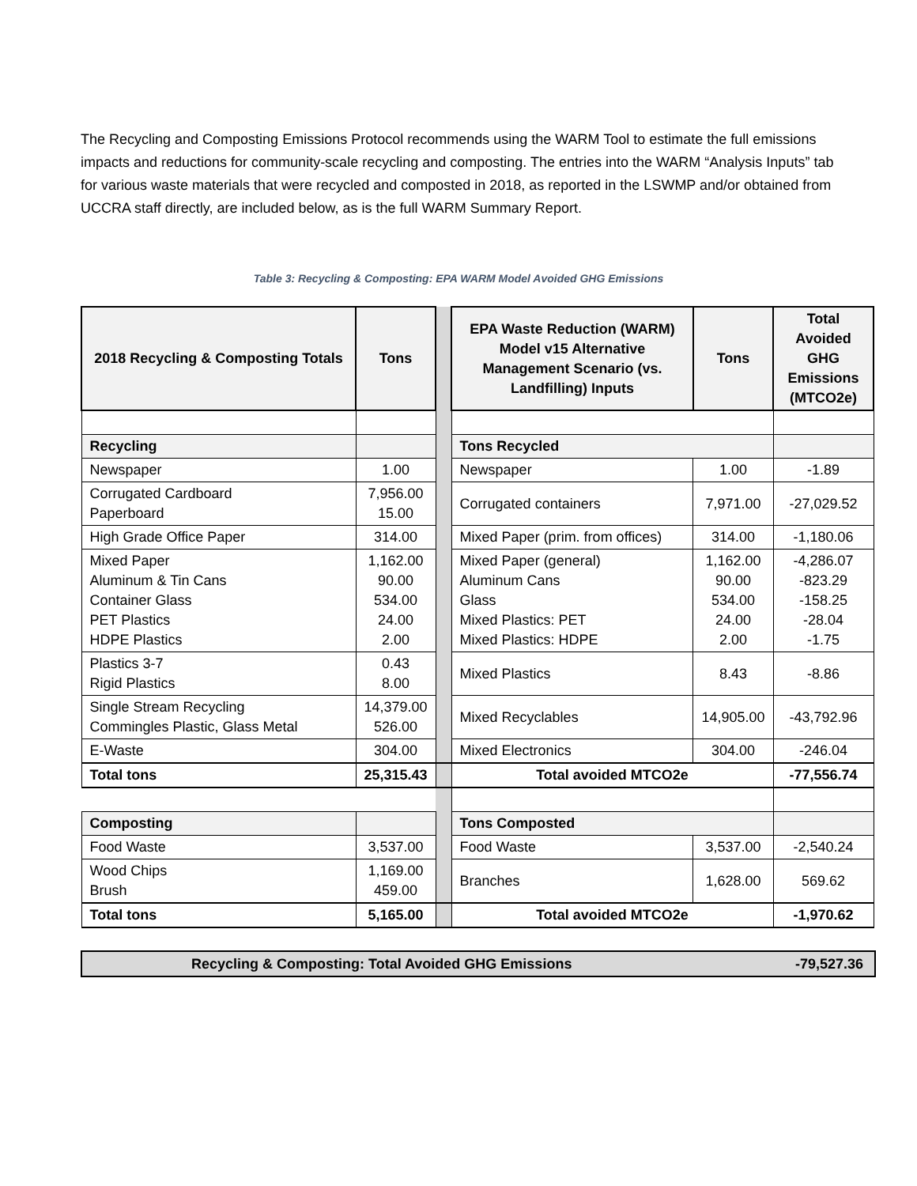The Recycling and Composting Emissions Protocol recommends using the WARM Tool to estimate the full emissions impacts and reductions for community-scale recycling and composting. The entries into the WARM “Analysis Inputs” tab for various waste materials that were recycled and composted in 2018, as reported in the LSWMP and/or obtained from UCCRA staff directly, are included below, as is the full WARM Summary Report.
Table 3: Recycling & Composting: EPA WARM Model Avoided GHG Emissions
| 2018 Recycling & Composting Totals | Tons | | EPA Waste Reduction (WARM) Model v15 Alternative Management Scenario (vs. Landfilling) Inputs | Tons | Total Avoided GHG Emissions (MTCO2e) |
| Recycling | | | Tons Recycled | | |
| Newspaper | 1.00 | | Newspaper | 1.00 | -1.89 |
| Corrugated Cardboard Paperboard | 7,956.00 15.00 | | Corrugated containers | 7,971.00 | -27,029.52 |
| High Grade Office Paper | 314.00 | | Mixed Paper (prim. from offices) | 314.00 | -1,180.06 |
| Mixed Paper Aluminum & Tin Cans Container Glass PET Plastics HDPE Plastics | 1,162.00 90.00 534.00 24.00 2.00 | | Mixed Paper (general) Aluminum Cans Glass Mixed Plastics: PET Mixed Plastics: HDPE | 1,162.00 90.00 534.00 24.00 2.00 | -4,286.07 -823.29 -158.25 -28.04 -1.75 |
| Plastics 3-7 Rigid Plastics | 0.43 8.00 | | Mixed Plastics | 8.43 | -8.86 |
| Single Stream Recycling Commingles Plastic, Glass Metal | 14,379.00 526.00 | | Mixed Recyclables | 14,905.00 | -43,792.96 |
| E-Waste | 304.00 | | Mixed Electronics | 304.00 | -246.04 |
| Total tons | 25,315.43 | | Total avoided MTCO2e | | -77,556.74 |
| Composting | | | Tons Composted | | |
| Food Waste | 3,537.00 | | Food Waste | 3,537.00 | -2,540.24 |
| Wood Chips Brush | 1,169.00 459.00 | | Branches | 1,628.00 | 569.62 |
| Total tons | 5,165.00 | | Total avoided MTCO2e | | -1,970.62 |
Recycling & Composting: Total Avoided GHG Emissions -79,527.36